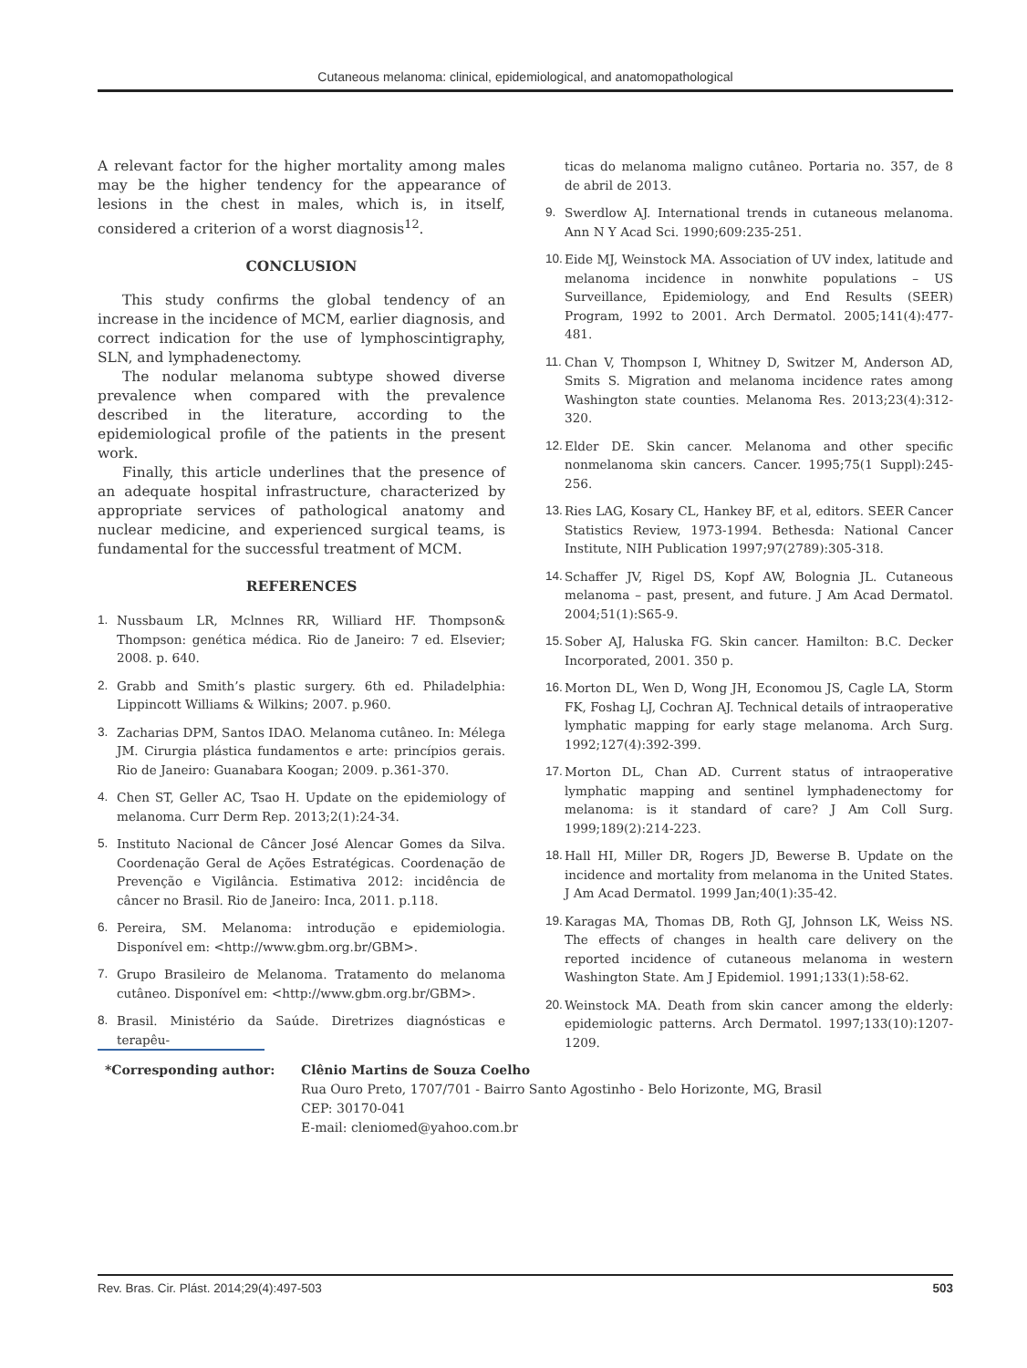Cutaneous melanoma: clinical, epidemiological, and anatomopathological
A relevant factor for the higher mortality among males may be the higher tendency for the appearance of lesions in the chest in males, which is, in itself, considered a criterion of a worst diagnosis<sup>12</sup>.
CONCLUSION
This study confirms the global tendency of an increase in the incidence of MCM, earlier diagnosis, and correct indication for the use of lymphoscintigraphy, SLN, and lymphadenectomy.
The nodular melanoma subtype showed diverse prevalence when compared with the prevalence described in the literature, according to the epidemiological profile of the patients in the present work.
Finally, this article underlines that the presence of an adequate hospital infrastructure, characterized by appropriate services of pathological anatomy and nuclear medicine, and experienced surgical teams, is fundamental for the successful treatment of MCM.
REFERENCES
1. Nussbaum LR, Mclnnes RR, Williard HF. Thompson& Thompson: genética médica. Rio de Janeiro: 7 ed. Elsevier; 2008. p. 640.
2. Grabb and Smith’s plastic surgery. 6th ed. Philadelphia: Lippincott Williams & Wilkins; 2007. p.960.
3. Zacharias DPM, Santos IDAO. Melanoma cutâneo. In: Mélega JM. Cirurgia plástica fundamentos e arte: princípios gerais. Rio de Janeiro: Guanabara Koogan; 2009. p.361-370.
4. Chen ST, Geller AC, Tsao H. Update on the epidemiology of melanoma. Curr Derm Rep. 2013;2(1):24-34.
5. Instituto Nacional de Câncer José Alencar Gomes da Silva. Coordenação Geral de Ações Estratégicas. Coordenação de Prevenção e Vigilância. Estimativa 2012: incidência de câncer no Brasil. Rio de Janeiro: Inca, 2011. p.118.
6. Pereira, SM. Melanoma: introdução e epidemiologia. Disponível em: <http://www.gbm.org.br/GBM>.
7. Grupo Brasileiro de Melanoma. Tratamento do melanoma cutâneo. Disponível em: <http://www.gbm.org.br/GBM>.
8. Brasil. Ministério da Saúde. Diretrizes diagnósticas e terapêu-
ticas do melanoma maligno cutâneo. Portaria no. 357, de 8 de abril de 2013.
9. Swerdlow AJ. International trends in cutaneous melanoma. Ann N Y Acad Sci. 1990;609:235-251.
10. Eide MJ, Weinstock MA. Association of UV index, latitude and melanoma incidence in nonwhite populations – US Surveillance, Epidemiology, and End Results (SEER) Program, 1992 to 2001. Arch Dermatol. 2005;141(4):477-481.
11. Chan V, Thompson I, Whitney D, Switzer M, Anderson AD, Smits S. Migration and melanoma incidence rates among Washington state counties. Melanoma Res. 2013;23(4):312-320.
12. Elder DE. Skin cancer. Melanoma and other specific nonmelanoma skin cancers. Cancer. 1995;75(1 Suppl):245-256.
13. Ries LAG, Kosary CL, Hankey BF, et al, editors. SEER Cancer Statistics Review, 1973-1994. Bethesda: National Cancer Institute, NIH Publication 1997;97(2789):305-318.
14. Schaffer JV, Rigel DS, Kopf AW, Bolognia JL. Cutaneous melanoma – past, present, and future. J Am Acad Dermatol. 2004;51(1):S65-9.
15. Sober AJ, Haluska FG. Skin cancer. Hamilton: B.C. Decker Incorporated, 2001. 350 p.
16. Morton DL, Wen D, Wong JH, Economou JS, Cagle LA, Storm FK, Foshag LJ, Cochran AJ. Technical details of intraoperative lymphatic mapping for early stage melanoma. Arch Surg. 1992;127(4):392-399.
17. Morton DL, Chan AD. Current status of intraoperative lymphatic mapping and sentinel lymphadenectomy for melanoma: is it standard of care? J Am Coll Surg. 1999;189(2):214-223.
18. Hall HI, Miller DR, Rogers JD, Bewerse B. Update on the incidence and mortality from melanoma in the United States. J Am Acad Dermatol. 1999 Jan;40(1):35-42.
19. Karagas MA, Thomas DB, Roth GJ, Johnson LK, Weiss NS. The effects of changes in health care delivery on the reported incidence of cutaneous melanoma in western Washington State. Am J Epidemiol. 1991;133(1):58-62.
20. Weinstock MA. Death from skin cancer among the elderly: epidemiologic patterns. Arch Dermatol. 1997;133(10):1207-1209.
*Corresponding author: Clênio Martins de Souza Coelho
Rua Ouro Preto, 1707/701 - Bairro Santo Agostinho - Belo Horizonte, MG, Brasil
CEP: 30170-041
E-mail: cleniomed@yahoo.com.br
Rev. Bras. Cir. Plást. 2014;29(4):497-503 503